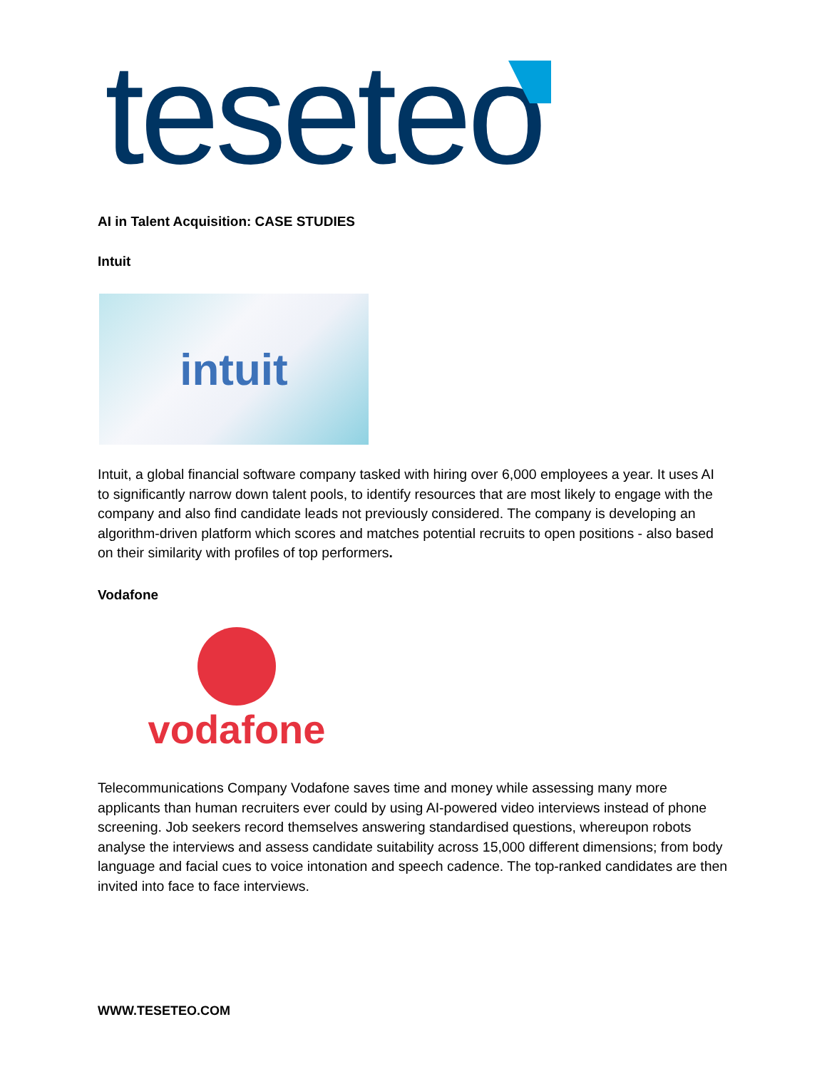teseteo
AI in Talent Acquisition: CASE STUDIES
Intuit
intuit
Intuit, a global financial software company tasked with hiring over 6,000 employees a year. It uses AI to significantly narrow down talent pools, to identify resources that are most likely to engage with the company and also find candidate leads not previously considered. The company is developing an algorithm-driven platform which scores and matches potential recruits to open positions - also based on their similarity with profiles of top performers.
Vodafone
vodafone
Telecommunications Company Vodafone saves time and money while assessing many more applicants than human recruiters ever could by using AI-powered video interviews instead of phone screening. Job seekers record themselves answering standardised questions, whereupon robots analyse the interviews and assess candidate suitability across 15,000 different dimensions; from body language and facial cues to voice intonation and speech cadence. The top-ranked candidates are then invited into face to face interviews.
WWW.TESETEO.COM